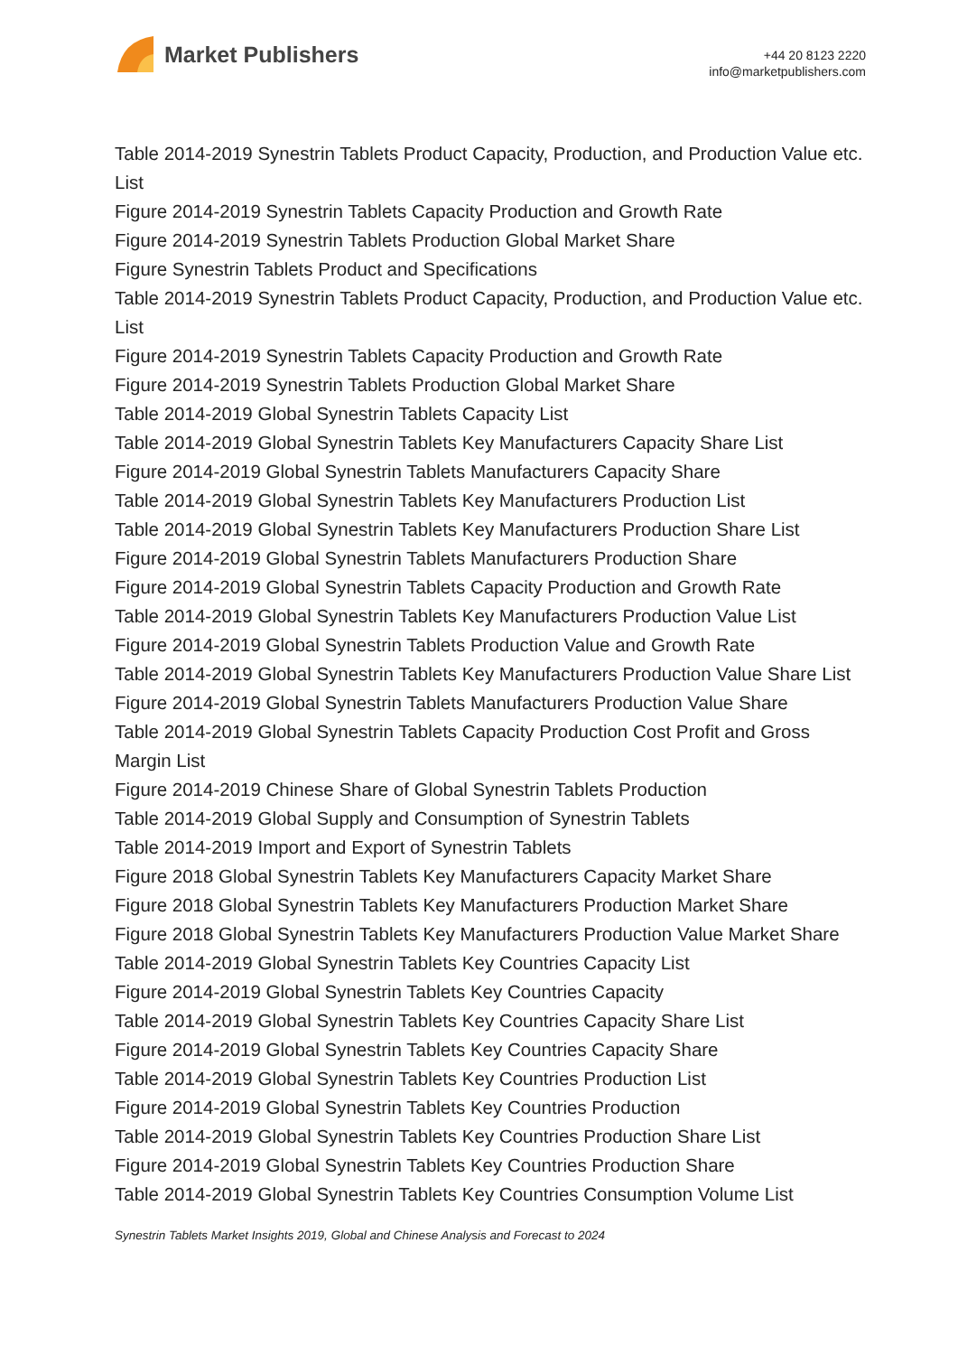Market Publishers
+44 20 8123 2220
info@marketpublishers.com
Table 2014-2019 Synestrin Tablets Product Capacity, Production, and Production Value etc. List
Figure 2014-2019 Synestrin Tablets Capacity Production and Growth Rate
Figure 2014-2019 Synestrin Tablets Production Global Market Share
Figure Synestrin Tablets Product and Specifications
Table 2014-2019 Synestrin Tablets Product Capacity, Production, and Production Value etc. List
Figure 2014-2019 Synestrin Tablets Capacity Production and Growth Rate
Figure 2014-2019 Synestrin Tablets Production Global Market Share
Table 2014-2019 Global Synestrin Tablets Capacity List
Table 2014-2019 Global Synestrin Tablets Key Manufacturers Capacity Share List
Figure 2014-2019 Global Synestrin Tablets Manufacturers Capacity Share
Table 2014-2019 Global Synestrin Tablets Key Manufacturers Production List
Table 2014-2019 Global Synestrin Tablets Key Manufacturers Production Share List
Figure 2014-2019 Global Synestrin Tablets Manufacturers Production Share
Figure 2014-2019 Global Synestrin Tablets Capacity Production and Growth Rate
Table 2014-2019 Global Synestrin Tablets Key Manufacturers Production Value List
Figure 2014-2019 Global Synestrin Tablets Production Value and Growth Rate
Table 2014-2019 Global Synestrin Tablets Key Manufacturers Production Value Share List
Figure 2014-2019 Global Synestrin Tablets Manufacturers Production Value Share
Table 2014-2019 Global Synestrin Tablets Capacity Production Cost Profit and Gross Margin List
Figure 2014-2019 Chinese Share of Global Synestrin Tablets Production
Table 2014-2019 Global Supply and Consumption of Synestrin Tablets
Table 2014-2019 Import and Export of Synestrin Tablets
Figure 2018 Global Synestrin Tablets Key Manufacturers Capacity Market Share
Figure 2018 Global Synestrin Tablets Key Manufacturers Production Market Share
Figure 2018 Global Synestrin Tablets Key Manufacturers Production Value Market Share
Table 2014-2019 Global Synestrin Tablets Key Countries Capacity List
Figure 2014-2019 Global Synestrin Tablets Key Countries Capacity
Table 2014-2019 Global Synestrin Tablets Key Countries Capacity Share List
Figure 2014-2019 Global Synestrin Tablets Key Countries Capacity Share
Table 2014-2019 Global Synestrin Tablets Key Countries Production List
Figure 2014-2019 Global Synestrin Tablets Key Countries Production
Table 2014-2019 Global Synestrin Tablets Key Countries Production Share List
Figure 2014-2019 Global Synestrin Tablets Key Countries Production Share
Table 2014-2019 Global Synestrin Tablets Key Countries Consumption Volume List
Synestrin Tablets Market Insights 2019, Global and Chinese Analysis and Forecast to 2024